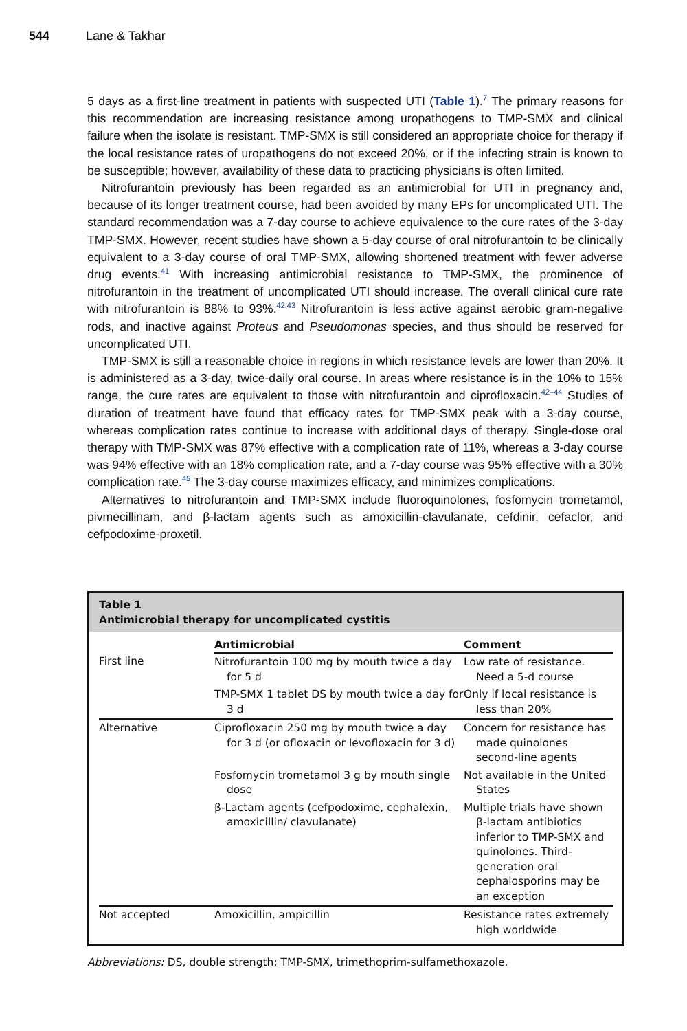544 Lane & Takhar
5 days as a first-line treatment in patients with suspected UTI (Table 1).<sup>7</sup> The primary reasons for this recommendation are increasing resistance among uropathogens to TMP-SMX and clinical failure when the isolate is resistant. TMP-SMX is still considered an appropriate choice for therapy if the local resistance rates of uropathogens do not exceed 20%, or if the infecting strain is known to be susceptible; however, availability of these data to practicing physicians is often limited.
Nitrofurantoin previously has been regarded as an antimicrobial for UTI in pregnancy and, because of its longer treatment course, had been avoided by many EPs for uncomplicated UTI. The standard recommendation was a 7-day course to achieve equivalence to the cure rates of the 3-day TMP-SMX. However, recent studies have shown a 5-day course of oral nitrofurantoin to be clinically equivalent to a 3-day course of oral TMP-SMX, allowing shortened treatment with fewer adverse drug events.<sup>41</sup> With increasing antimicrobial resistance to TMP-SMX, the prominence of nitrofurantoin in the treatment of uncomplicated UTI should increase. The overall clinical cure rate with nitrofurantoin is 88% to 93%.<sup>42,43</sup> Nitrofurantoin is less active against aerobic gram-negative rods, and inactive against Proteus and Pseudomonas species, and thus should be reserved for uncomplicated UTI.
TMP-SMX is still a reasonable choice in regions in which resistance levels are lower than 20%. It is administered as a 3-day, twice-daily oral course. In areas where resistance is in the 10% to 15% range, the cure rates are equivalent to those with nitrofurantoin and ciprofloxacin.<sup>42–44</sup> Studies of duration of treatment have found that efficacy rates for TMP-SMX peak with a 3-day course, whereas complication rates continue to increase with additional days of therapy. Single-dose oral therapy with TMP-SMX was 87% effective with a complication rate of 11%, whereas a 3-day course was 94% effective with an 18% complication rate, and a 7-day course was 95% effective with a 30% complication rate.<sup>45</sup> The 3-day course maximizes efficacy, and minimizes complications.
Alternatives to nitrofurantoin and TMP-SMX include fluoroquinolones, fosfomycin trometamol, pivmecillinam, and β-lactam agents such as amoxicillin-clavulanate, cefdinir, cefaclor, and cefpodoxime-proxetil.
Table 1
Antimicrobial therapy for uncomplicated cystitis
| | Antimicrobial | Comment |
| --- | --- | --- |
| First line | Nitrofurantoin 100 mg by mouth twice a day for 5 d | Low rate of resistance. Need a 5-d course |
| | TMP-SMX 1 tablet DS by mouth twice a day for 3 d | Only if local resistance is less than 20% |
| Alternative | Ciprofloxacin 250 mg by mouth twice a day for 3 d (or ofloxacin or levofloxacin for 3 d) | Concern for resistance has made quinolones second-line agents |
| | Fosfomycin trometamol 3 g by mouth single dose | Not available in the United States |
| | β-Lactam agents (cefpodoxime, cephalexin, amoxicillin/ clavulanate) | Multiple trials have shown β-lactam antibiotics inferior to TMP-SMX and quinolones. Third-generation oral cephalosporins may be an exception |
| Not accepted | Amoxicillin, ampicillin | Resistance rates extremely high worldwide |
Abbreviations: DS, double strength; TMP-SMX, trimethoprim-sulfamethoxazole.